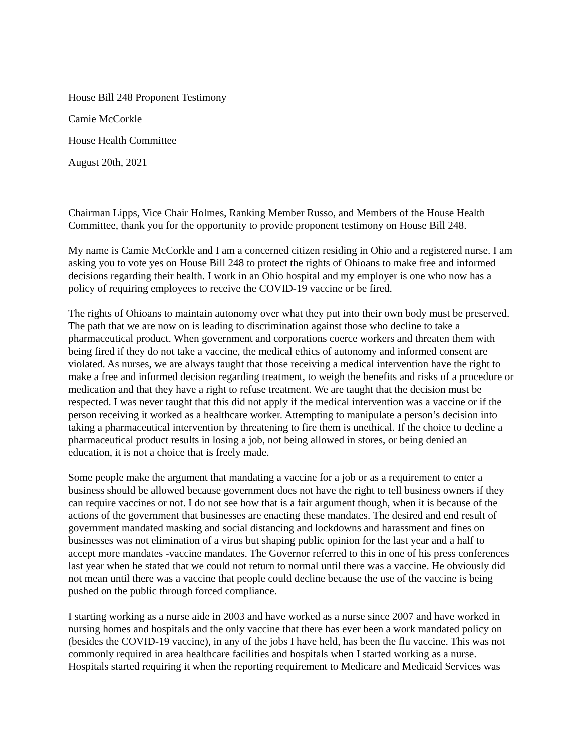House Bill 248 Proponent Testimony
Camie McCorkle
House Health Committee
August 20th, 2021
Chairman Lipps, Vice Chair Holmes, Ranking Member Russo, and Members of the House Health Committee, thank you for the opportunity to provide proponent testimony on House Bill 248.
My name is Camie McCorkle and I am a concerned citizen residing in Ohio and a registered nurse. I am asking you to vote yes on House Bill 248 to protect the rights of Ohioans to make free and informed decisions regarding their health. I work in an Ohio hospital and my employer is one who now has a policy of requiring employees to receive the COVID-19 vaccine or be fired.
The rights of Ohioans to maintain autonomy over what they put into their own body must be preserved. The path that we are now on is leading to discrimination against those who decline to take a pharmaceutical product. When government and corporations coerce workers and threaten them with being fired if they do not take a vaccine, the medical ethics of autonomy and informed consent are violated. As nurses, we are always taught that those receiving a medical intervention have the right to make a free and informed decision regarding treatment, to weigh the benefits and risks of a procedure or medication and that they have a right to refuse treatment. We are taught that the decision must be respected. I was never taught that this did not apply if the medical intervention was a vaccine or if the person receiving it worked as a healthcare worker. Attempting to manipulate a person’s decision into taking a pharmaceutical intervention by threatening to fire them is unethical. If the choice to decline a pharmaceutical product results in losing a job, not being allowed in stores, or being denied an education, it is not a choice that is freely made.
Some people make the argument that mandating a vaccine for a job or as a requirement to enter a business should be allowed because government does not have the right to tell business owners if they can require vaccines or not. I do not see how that is a fair argument though, when it is because of the actions of the government that businesses are enacting these mandates. The desired and end result of government mandated masking and social distancing and lockdowns and harassment and fines on businesses was not elimination of a virus but shaping public opinion for the last year and a half to accept more mandates -vaccine mandates. The Governor referred to this in one of his press conferences last year when he stated that we could not return to normal until there was a vaccine. He obviously did not mean until there was a vaccine that people could decline because the use of the vaccine is being pushed on the public through forced compliance.
I starting working as a nurse aide in 2003 and have worked as a nurse since 2007 and have worked in nursing homes and hospitals and the only vaccine that there has ever been a work mandated policy on (besides the COVID-19 vaccine), in any of the jobs I have held, has been the flu vaccine. This was not commonly required in area healthcare facilities and hospitals when I started working as a nurse. Hospitals started requiring it when the reporting requirement to Medicare and Medicaid Services was